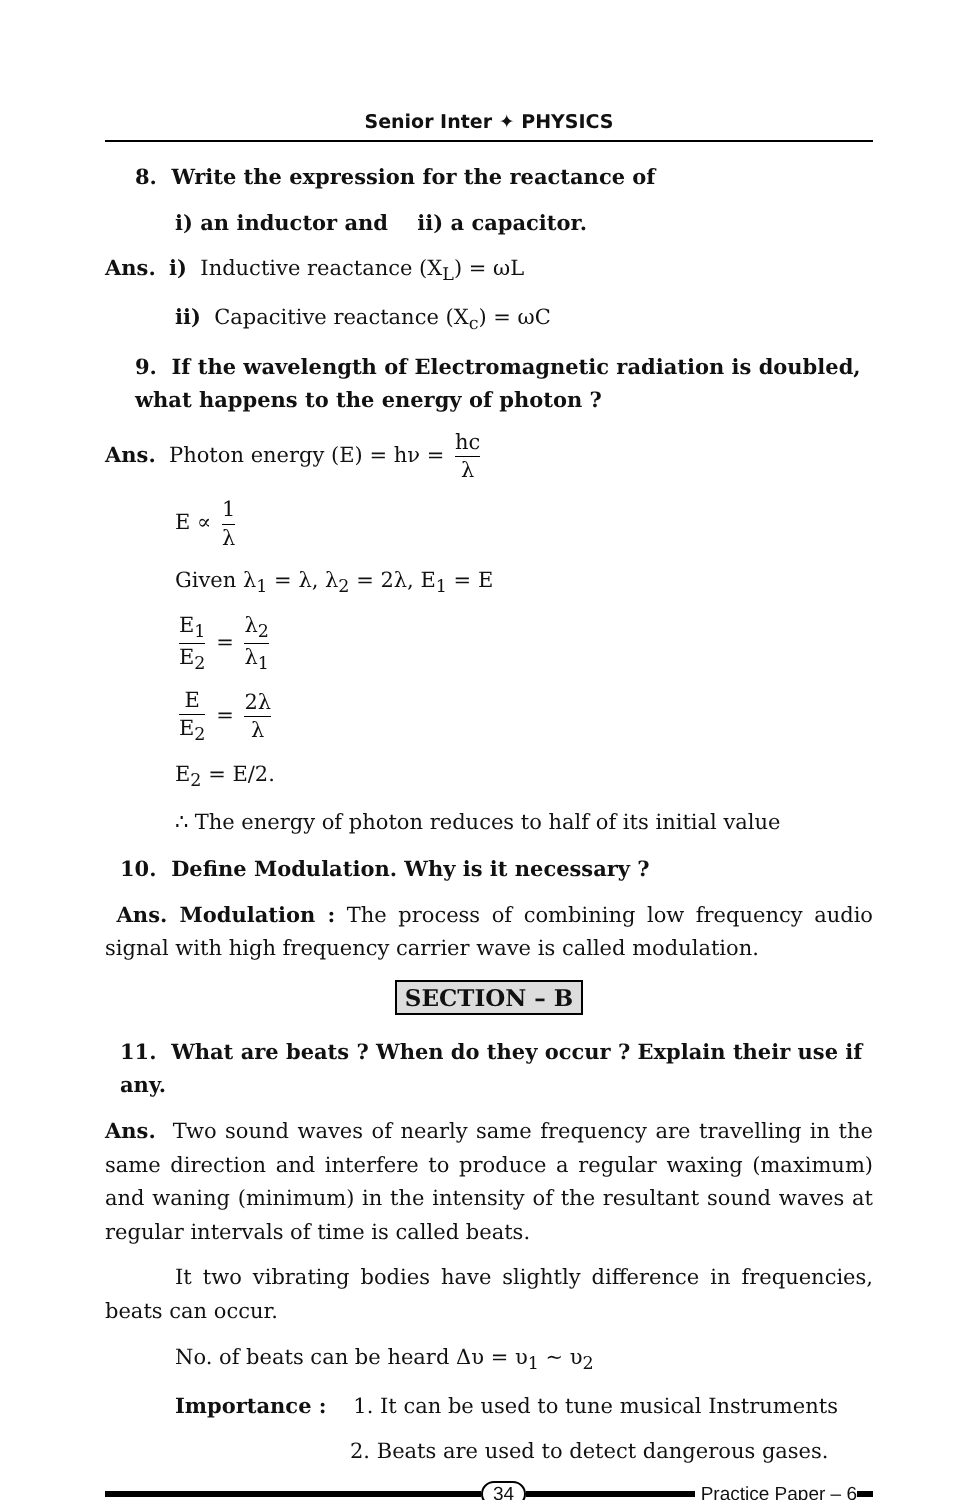Senior Inter ✦ PHYSICS
8. Write the expression for the reactance of
i) an inductor and ii) a capacitor.
Ans. i) Inductive reactance (X<sub>L</sub>) = ωL
ii) Capacitive reactance (X<sub>c</sub>) = ωC
9. If the wavelength of Electromagnetic radiation is doubled, what happens to the energy of photon ?
Ans. Photon energy (E) = hν = hc λ
E ∝ 1 λ
Given λ<sub>1</sub> = λ, λ<sub>2</sub> = 2λ, E<sub>1</sub> = E
E<sub>1</sub> E<sub>2</sub> = λ<sub>2</sub> λ<sub>1</sub>
E E<sub>2</sub> = 2λ λ
E<sub>2</sub> = E/2.
∴ The energy of photon reduces to half of its initial value
10. Define Modulation. Why is it necessary ?
Ans. Modulation : The process of combining low frequency audio signal with high frequency carrier wave is called modulation.
SECTION – B
11. What are beats ? When do they occur ? Explain their use if any.
Ans. Two sound waves of nearly same frequency are travelling in the same direction and interfere to produce a regular waxing (maximum) and waning (minimum) in the intensity of the resultant sound waves at regular intervals of time is called beats.
It two vibrating bodies have slightly difference in frequencies, beats can occur.
No. of beats can be heard Δυ = υ<sub>1</sub> ~ υ<sub>2</sub>
Importance : 1. It can be used to tune musical Instruments
2. Beats are used to detect dangerous gases.
34 Practice Paper – 6